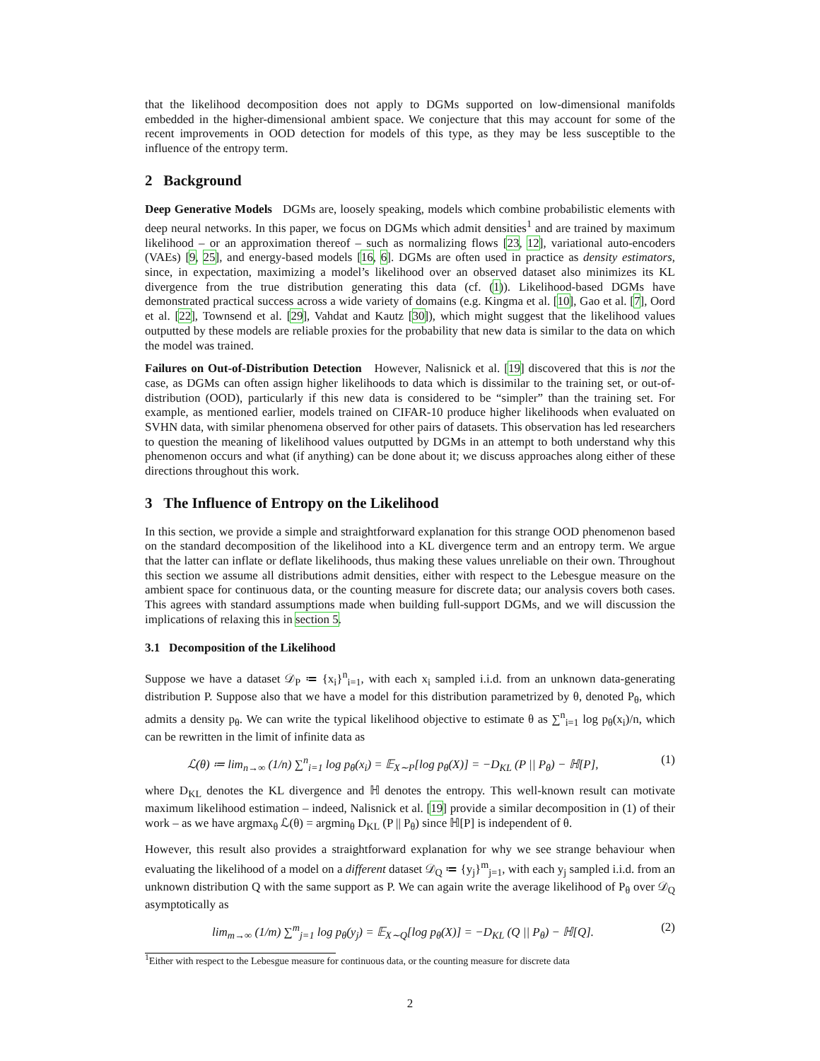that the likelihood decomposition does not apply to DGMs supported on low-dimensional manifolds embedded in the higher-dimensional ambient space. We conjecture that this may account for some of the recent improvements in OOD detection for models of this type, as they may be less susceptible to the influence of the entropy term.
2 Background
Deep Generative Models DGMs are, loosely speaking, models which combine probabilistic elements with deep neural networks. In this paper, we focus on DGMs which admit densities<sup>1</sup> and are trained by maximum likelihood – or an approximation thereof – such as normalizing flows [23, 12], variational auto-encoders (VAEs) [9, 25], and energy-based models [16, 6]. DGMs are often used in practice as density estimators, since, in expectation, maximizing a model’s likelihood over an observed dataset also minimizes its KL divergence from the true distribution generating this data (cf. (1)). Likelihood-based DGMs have demonstrated practical success across a wide variety of domains (e.g. Kingma et al. [10], Gao et al. [7], Oord et al. [22], Townsend et al. [29], Vahdat and Kautz [30]), which might suggest that the likelihood values outputted by these models are reliable proxies for the probability that new data is similar to the data on which the model was trained.
Failures on Out-of-Distribution Detection However, Nalisnick et al. [19] discovered that this is not the case, as DGMs can often assign higher likelihoods to data which is dissimilar to the training set, or out-of-distribution (OOD), particularly if this new data is considered to be “simpler” than the training set. For example, as mentioned earlier, models trained on CIFAR-10 produce higher likelihoods when evaluated on SVHN data, with similar phenomena observed for other pairs of datasets. This observation has led researchers to question the meaning of likelihood values outputted by DGMs in an attempt to both understand why this phenomenon occurs and what (if anything) can be done about it; we discuss approaches along either of these directions throughout this work.
3 The Influence of Entropy on the Likelihood
In this section, we provide a simple and straightforward explanation for this strange OOD phenomenon based on the standard decomposition of the likelihood into a KL divergence term and an entropy term. We argue that the latter can inflate or deflate likelihoods, thus making these values unreliable on their own. Throughout this section we assume all distributions admit densities, either with respect to the Lebesgue measure on the ambient space for continuous data, or the counting measure for discrete data; our analysis covers both cases. This agrees with standard assumptions made when building full-support DGMs, and we will discussion the implications of relaxing this in section 5.
3.1 Decomposition of the Likelihood
Suppose we have a dataset 𝒟<sub>P</sub> ≔ {x<sub>i</sub>}<sup>n</sup><sub>i=1</sub>, with each x<sub>i</sub> sampled i.i.d. from an unknown data-generating distribution P. Suppose also that we have a model for this distribution parametrized by θ, denoted P<sub>θ</sub>, which admits a density p<sub>θ</sub>. We can write the typical likelihood objective to estimate θ as ∑<sup>n</sup><sub>i=1</sub> log p<sub>θ</sub>(x<sub>i</sub>)/n, which can be rewritten in the limit of infinite data as
ℒ(θ) ≔ lim<sub>n→∞</sub> (1/n) ∑<sup>n</sup><sub>i=1</sub> log p<sub>θ</sub>(x<sub>i</sub>) = 𝔼<sub>X∼P</sub>[log p<sub>θ</sub>(X)] = −D<sub>KL</sub> (P || P<sub>θ</sub>) − ℍ[P], (1)
where D<sub>KL</sub> denotes the KL divergence and ℍ denotes the entropy. This well-known result can motivate maximum likelihood estimation – indeed, Nalisnick et al. [19] provide a similar decomposition in (1) of their work – as we have argmax<sub>θ</sub> ℒ(θ) = argmin<sub>θ</sub> D<sub>KL</sub> (P || P<sub>θ</sub>) since ℍ[P] is independent of θ.
However, this result also provides a straightforward explanation for why we see strange behaviour when evaluating the likelihood of a model on a different dataset 𝒟<sub>Q</sub> ≔ {y<sub>j</sub>}<sup>m</sup><sub>j=1</sub>, with each y<sub>j</sub> sampled i.i.d. from an unknown distribution Q with the same support as P. We can again write the average likelihood of P<sub>θ</sub> over 𝒟<sub>Q</sub> asymptotically as
lim<sub>m→∞</sub> (1/m) ∑<sup>m</sup><sub>j=1</sub> log p<sub>θ</sub>(y<sub>j</sub>) = 𝔼<sub>X∼Q</sub>[log p<sub>θ</sub>(X)] = −D<sub>KL</sub> (Q || P<sub>θ</sub>) − ℍ[Q]. (2)
<sup>1</sup> Either with respect to the Lebesgue measure for continuous data, or the counting measure for discrete data
2